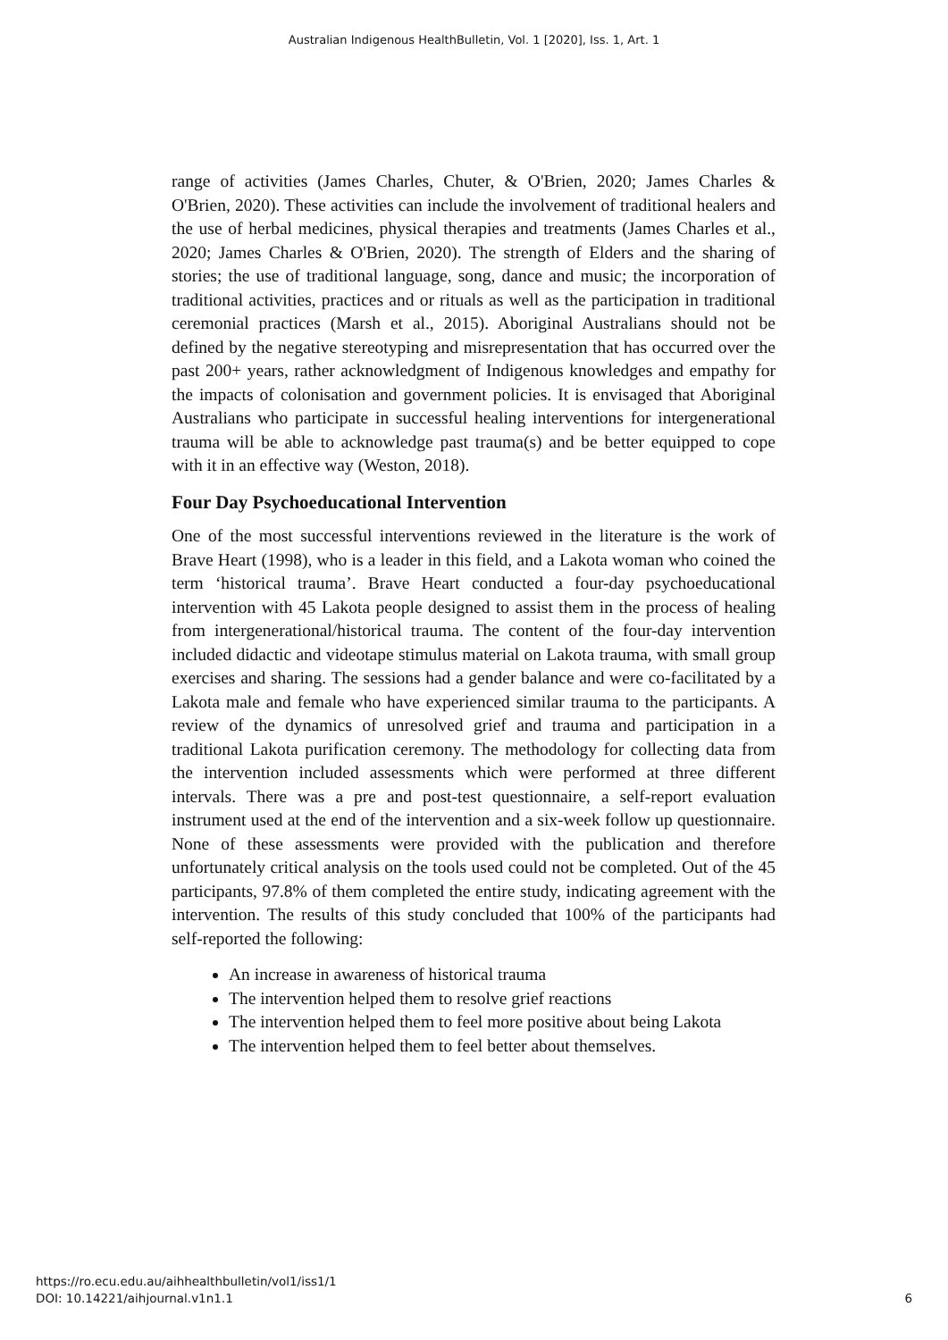Australian Indigenous HealthBulletin, Vol. 1 [2020], Iss. 1, Art. 1
range of activities (James Charles, Chuter, & O'Brien, 2020; James Charles & O'Brien, 2020). These activities can include the involvement of traditional healers and the use of herbal medicines, physical therapies and treatments (James Charles et al., 2020; James Charles & O'Brien, 2020). The strength of Elders and the sharing of stories; the use of traditional language, song, dance and music; the incorporation of traditional activities, practices and or rituals as well as the participation in traditional ceremonial practices (Marsh et al., 2015). Aboriginal Australians should not be defined by the negative stereotyping and misrepresentation that has occurred over the past 200+ years, rather acknowledgment of Indigenous knowledges and empathy for the impacts of colonisation and government policies. It is envisaged that Aboriginal Australians who participate in successful healing interventions for intergenerational trauma will be able to acknowledge past trauma(s) and be better equipped to cope with it in an effective way (Weston, 2018).
Four Day Psychoeducational Intervention
One of the most successful interventions reviewed in the literature is the work of Brave Heart (1998), who is a leader in this field, and a Lakota woman who coined the term ‘historical trauma’. Brave Heart conducted a four-day psychoeducational intervention with 45 Lakota people designed to assist them in the process of healing from intergenerational/historical trauma. The content of the four-day intervention included didactic and videotape stimulus material on Lakota trauma, with small group exercises and sharing. The sessions had a gender balance and were co-facilitated by a Lakota male and female who have experienced similar trauma to the participants. A review of the dynamics of unresolved grief and trauma and participation in a traditional Lakota purification ceremony. The methodology for collecting data from the intervention included assessments which were performed at three different intervals. There was a pre and post-test questionnaire, a self-report evaluation instrument used at the end of the intervention and a six-week follow up questionnaire. None of these assessments were provided with the publication and therefore unfortunately critical analysis on the tools used could not be completed. Out of the 45 participants, 97.8% of them completed the entire study, indicating agreement with the intervention. The results of this study concluded that 100% of the participants had self-reported the following:
An increase in awareness of historical trauma
The intervention helped them to resolve grief reactions
The intervention helped them to feel more positive about being Lakota
The intervention helped them to feel better about themselves.
https://ro.ecu.edu.au/aihhealthbulletin/vol1/iss1/1
DOI: 10.14221/aihjournal.v1n1.1
6